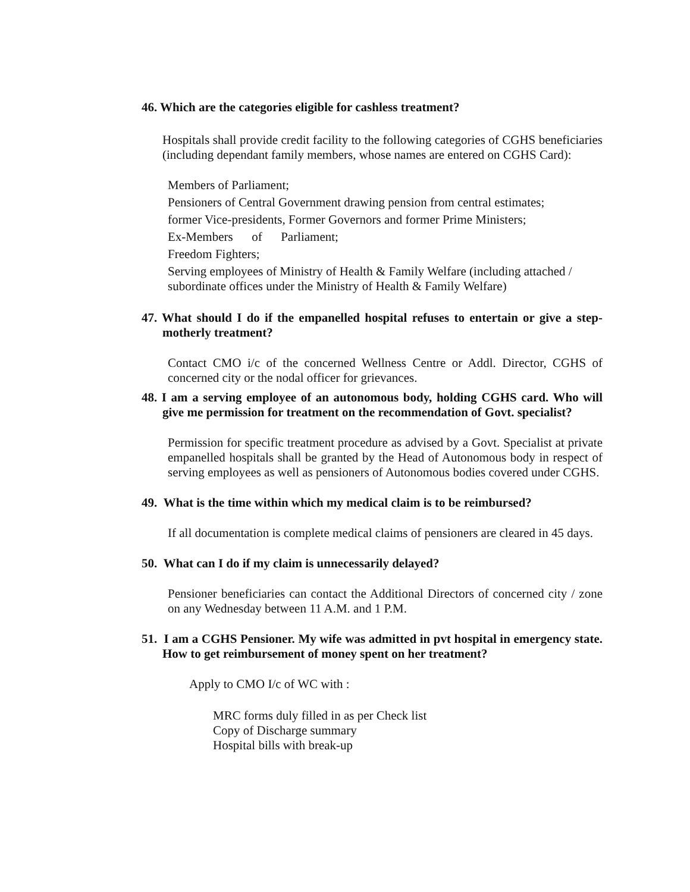46. Which are the categories eligible for cashless treatment?
Hospitals shall provide credit facility to the following categories of CGHS beneficiaries (including dependant family members, whose names are entered on CGHS Card):
Members of Parliament;
Pensioners of Central Government drawing pension from central estimates;
former Vice-presidents, Former Governors and former Prime Ministers;
Ex-Members of Parliament;
Freedom Fighters;
Serving employees of Ministry of Health & Family Welfare (including attached / subordinate offices under the Ministry of Health & Family Welfare)
47. What should I do if the empanelled hospital refuses to entertain or give a step-motherly treatment?
Contact CMO i/c of the concerned Wellness Centre or Addl. Director, CGHS of concerned city or the nodal officer for grievances.
48. I am a serving employee of an autonomous body, holding CGHS card. Who will give me permission for treatment on the recommendation of Govt. specialist?
Permission for specific treatment procedure as advised by a Govt. Specialist at private empanelled hospitals shall be granted by the Head of Autonomous body in respect of serving employees as well as pensioners of Autonomous bodies covered under CGHS.
49. What is the time within which my medical claim is to be reimbursed?
If all documentation is complete medical claims of pensioners are cleared in 45 days.
50. What can I do if my claim is unnecessarily delayed?
Pensioner beneficiaries can contact the Additional Directors of concerned city / zone on any Wednesday between 11 A.M. and 1 P.M.
51. I am a CGHS Pensioner. My wife was admitted in pvt hospital in emergency state. How to get reimbursement of money spent on her treatment?
Apply to CMO I/c of WC with :
MRC forms duly filled in as per Check list
Copy of Discharge summary
Hospital bills with break-up